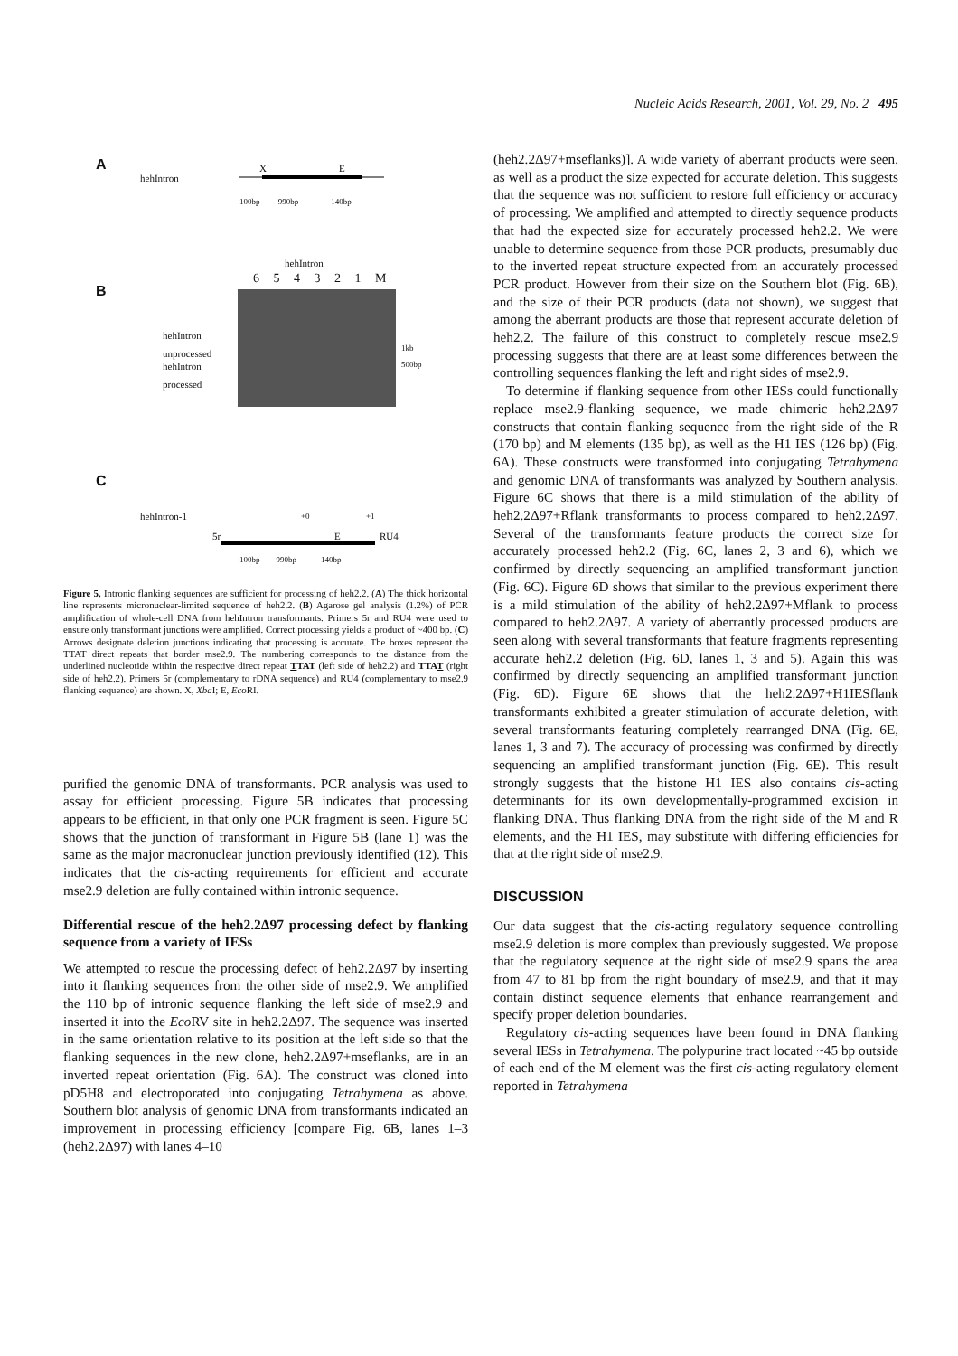Nucleic Acids Research, 2001, Vol. 29, No. 2 495
A
hehIntron
X
E
100bp 990bp 140bp
B
hehIntron
6 5 4 3 2 1 M
hehIntron
unprocessed
hehIntron
processed
1kb
500bp
C
hehIntron-1
5r E RU4
+0 +1
100bp 990bp 140bp
Figure 5. Intronic flanking sequences are sufficient for processing of heh2.2. (A) The thick horizontal line represents micronuclear-limited sequence of heh2.2. (B) Agarose gel analysis (1.2%) of PCR amplification of whole-cell DNA from hehIntron transformants. Primers 5r and RU4 were used to ensure only transformant junctions were amplified. Correct processing yields a product of ~400 bp. (C) Arrows designate deletion junctions indicating that processing is accurate. The boxes represent the TTAT direct repeats that border mse2.9. The numbering corresponds to the distance from the underlined nucleotide within the respective direct repeat TTAT (left side of heh2.2) and TTAT (right side of heh2.2). Primers 5r (complementary to rDNA sequence) and RU4 (complementary to mse2.9 flanking sequence) are shown. X, Xba I; E, Eco RI.
purified the genomic DNA of transformants. PCR analysis was used to assay for efficient processing. Figure 5B indicates that processing appears to be efficient, in that only one PCR fragment is seen. Figure 5C shows that the junction of transformant in Figure 5B (lane 1) was the same as the major macronuclear junction previously identified (12). This indicates that the cis-acting requirements for efficient and accurate mse2.9 deletion are fully contained within intronic sequence.
Differential rescue of the heh2.2Δ97 processing defect by flanking sequence from a variety of IESs
We attempted to rescue the processing defect of heh2.2Δ97 by inserting into it flanking sequences from the other side of mse2.9. We amplified the 110 bp of intronic sequence flanking the left side of mse2.9 and inserted it into the Eco RV site in heh2.2Δ97. The sequence was inserted in the same orientation relative to its position at the left side so that the flanking sequences in the new clone, heh2.2Δ97+mseflanks, are in an inverted repeat orientation (Fig. 6A). The construct was cloned into pD5H8 and electroporated into conjugating Tetrahymena as above. Southern blot analysis of genomic DNA from transformants indicated an improvement in processing efficiency [compare Fig. 6B, lanes 1–3 (heh2.2Δ97) with lanes 4–10
(heh2.2Δ97+mseflanks)]. A wide variety of aberrant products were seen, as well as a product the size expected for accurate deletion. This suggests that the sequence was not sufficient to restore full efficiency or accuracy of processing. We amplified and attempted to directly sequence products that had the expected size for accurately processed heh2.2. We were unable to determine sequence from those PCR products, presumably due to the inverted repeat structure expected from an accurately processed PCR product. However from their size on the Southern blot (Fig. 6B), and the size of their PCR products (data not shown), we suggest that among the aberrant products are those that represent accurate deletion of heh2.2. The failure of this construct to completely rescue mse2.9 processing suggests that there are at least some differences between the controlling sequences flanking the left and right sides of mse2.9.
To determine if flanking sequence from other IESs could functionally replace mse2.9-flanking sequence, we made chimeric heh2.2Δ97 constructs that contain flanking sequence from the right side of the R (170 bp) and M elements (135 bp), as well as the H1 IES (126 bp) (Fig. 6A). These constructs were transformed into conjugating Tetrahymena and genomic DNA of transformants was analyzed by Southern analysis. Figure 6C shows that there is a mild stimulation of the ability of heh2.2Δ97+Rflank transformants to process compared to heh2.2Δ97. Several of the transformants feature products the correct size for accurately processed heh2.2 (Fig. 6C, lanes 2, 3 and 6), which we confirmed by directly sequencing an amplified transformant junction (Fig. 6C). Figure 6D shows that similar to the previous experiment there is a mild stimulation of the ability of heh2.2Δ97+Mflank to process compared to heh2.2Δ97. A variety of aberrantly processed products are seen along with several transformants that feature fragments representing accurate heh2.2 deletion (Fig. 6D, lanes 1, 3 and 5). Again this was confirmed by directly sequencing an amplified transformant junction (Fig. 6D). Figure 6E shows that the heh2.2Δ97+H1IESflank transformants exhibited a greater stimulation of accurate deletion, with several transformants featuring completely rearranged DNA (Fig. 6E, lanes 1, 3 and 7). The accuracy of processing was confirmed by directly sequencing an amplified transformant junction (Fig. 6E). This result strongly suggests that the histone H1 IES also contains cis-acting determinants for its own developmentally-programmed excision in flanking DNA. Thus flanking DNA from the right side of the M and R elements, and the H1 IES, may substitute with differing efficiencies for that at the right side of mse2.9.
DISCUSSION
Our data suggest that the cis-acting regulatory sequence controlling mse2.9 deletion is more complex than previously suggested. We propose that the regulatory sequence at the right side of mse2.9 spans the area from 47 to 81 bp from the right boundary of mse2.9, and that it may contain distinct sequence elements that enhance rearrangement and specify proper deletion boundaries.
Regulatory cis-acting sequences have been found in DNA flanking several IESs in Tetrahymena. The polypurine tract located ~45 bp outside of each end of the M element was the first cis-acting regulatory element reported in Tetrahymena